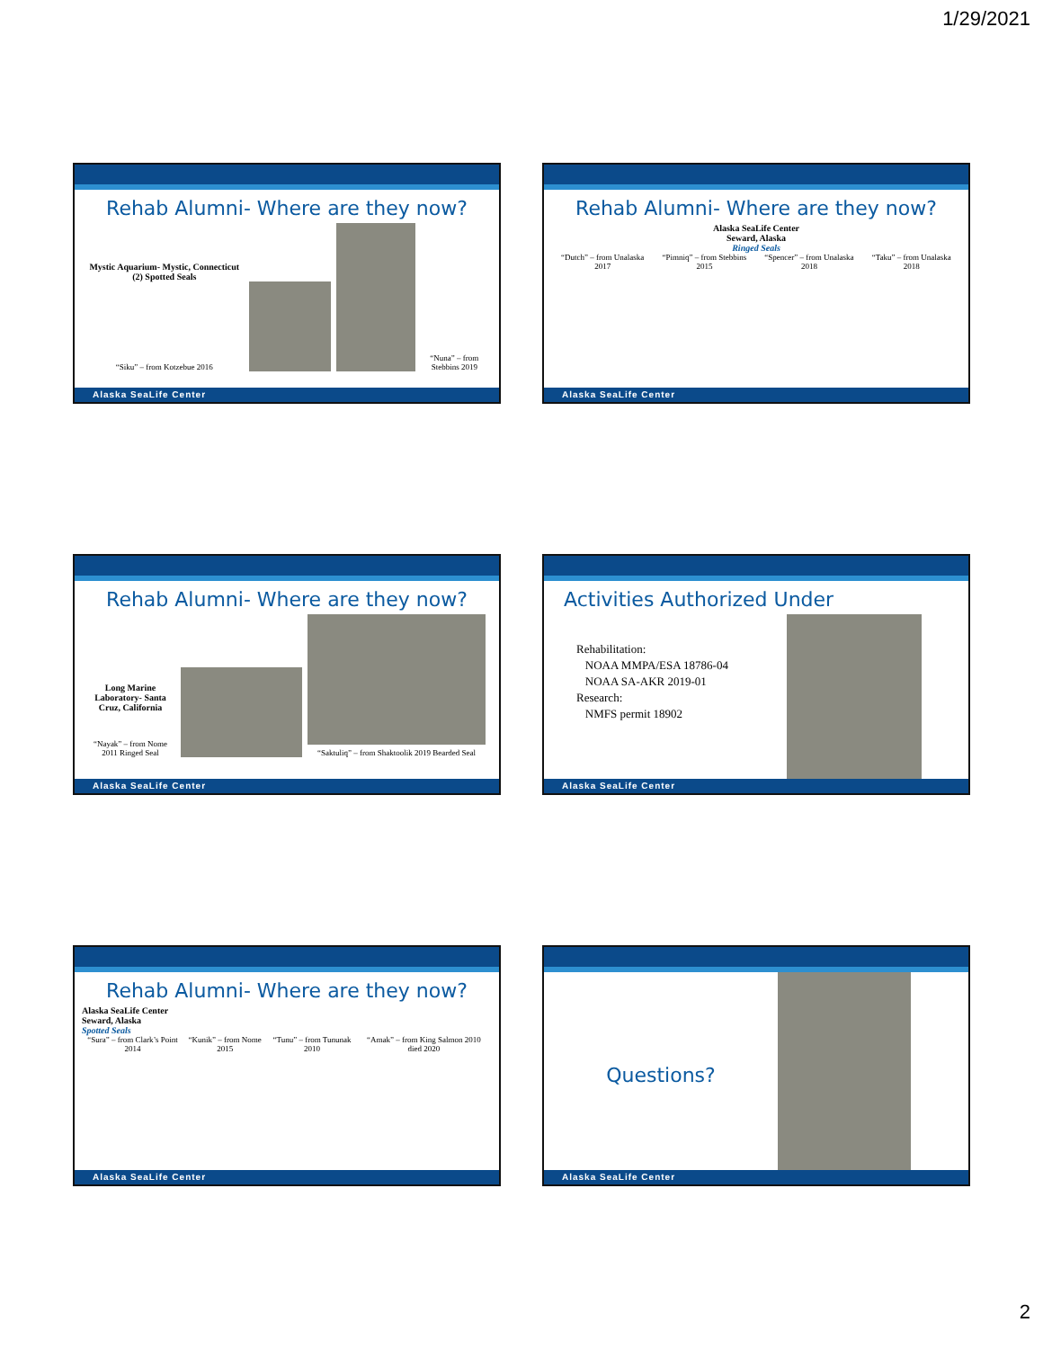1/29/2021
Rehab Alumni- Where are they now?
Mystic Aquarium- Mystic, Connecticut
(2) Spotted Seals
“Siku” – from Kotzebue 2016
“Nuna” – from Stebbins 2019
Alaska SeaLife Center
Rehab Alumni- Where are they now?
Alaska SeaLife Center
Seward, Alaska
Ringed Seals
“Dutch” – from Unalaska 2017 “Pimniq” – from Stebbins 2015 “Spencer” – from Unalaska 2018 “Taku” – from Unalaska 2018
Alaska SeaLife Center
Rehab Alumni- Where are they now?
Long Marine Laboratory- Santa Cruz, California
“Nayak” – from Nome 2011 Ringed Seal
“Saktuliq” – from Shaktoolik 2019 Bearded Seal
Alaska SeaLife Center
Activities Authorized Under
Rehabilitation:
NOAA MMPA/ESA 18786-04
NOAA SA-AKR 2019-01
Research:
NMFS permit 18902
Alaska SeaLife Center
Rehab Alumni- Where are they now?
Alaska SeaLife Center
Seward, Alaska
Spotted Seals
“Sura” – from Clark’s Point 2014 “Kunik” – from Nome 2015 “Tunu” – from Tununak 2010 “Amak” – from King Salmon 2010 died 2020
Alaska SeaLife Center
Questions?
Alaska SeaLife Center
2